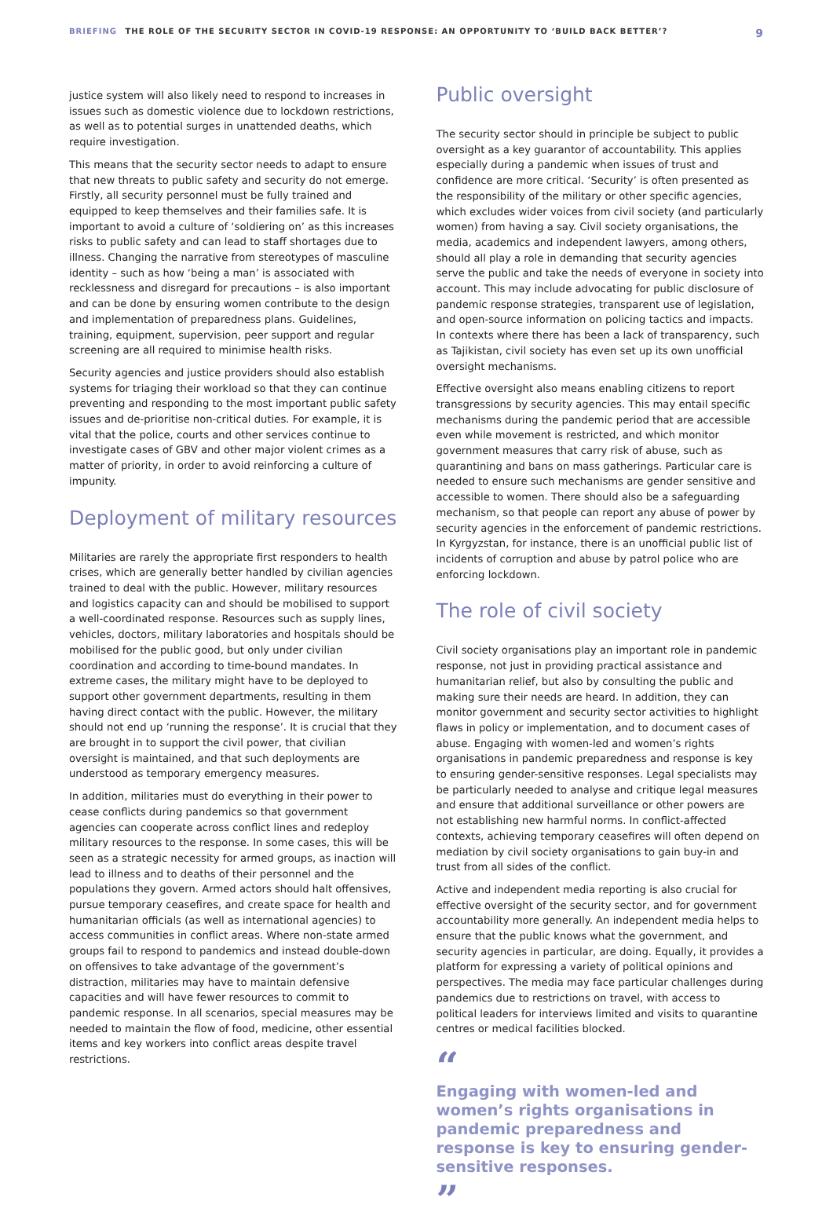BRIEFING THE ROLE OF THE SECURITY SECTOR IN COVID-19 RESPONSE: AN OPPORTUNITY TO ‘BUILD BACK BETTER’?
9
justice system will also likely need to respond to increases in issues such as domestic violence due to lockdown restrictions, as well as to potential surges in unattended deaths, which require investigation.
This means that the security sector needs to adapt to ensure that new threats to public safety and security do not emerge. Firstly, all security personnel must be fully trained and equipped to keep themselves and their families safe. It is important to avoid a culture of ‘soldiering on’ as this increases risks to public safety and can lead to staff shortages due to illness. Changing the narrative from stereotypes of masculine identity – such as how ‘being a man’ is associated with recklessness and disregard for precautions – is also important and can be done by ensuring women contribute to the design and implementation of preparedness plans. Guidelines, training, equipment, supervision, peer support and regular screening are all required to minimise health risks.
Security agencies and justice providers should also establish systems for triaging their workload so that they can continue preventing and responding to the most important public safety issues and de-prioritise non-critical duties. For example, it is vital that the police, courts and other services continue to investigate cases of GBV and other major violent crimes as a matter of priority, in order to avoid reinforcing a culture of impunity.
Deployment of military resources
Militaries are rarely the appropriate first responders to health crises, which are generally better handled by civilian agencies trained to deal with the public. However, military resources and logistics capacity can and should be mobilised to support a well-coordinated response. Resources such as supply lines, vehicles, doctors, military laboratories and hospitals should be mobilised for the public good, but only under civilian coordination and according to time-bound mandates. In extreme cases, the military might have to be deployed to support other government departments, resulting in them having direct contact with the public. However, the military should not end up ‘running the response’. It is crucial that they are brought in to support the civil power, that civilian oversight is maintained, and that such deployments are understood as temporary emergency measures.
In addition, militaries must do everything in their power to cease conflicts during pandemics so that government agencies can cooperate across conflict lines and redeploy military resources to the response. In some cases, this will be seen as a strategic necessity for armed groups, as inaction will lead to illness and to deaths of their personnel and the populations they govern. Armed actors should halt offensives, pursue temporary ceasefires, and create space for health and humanitarian officials (as well as international agencies) to access communities in conflict areas. Where non-state armed groups fail to respond to pandemics and instead double-down on offensives to take advantage of the government’s distraction, militaries may have to maintain defensive capacities and will have fewer resources to commit to pandemic response. In all scenarios, special measures may be needed to maintain the flow of food, medicine, other essential items and key workers into conflict areas despite travel restrictions.
Public oversight
The security sector should in principle be subject to public oversight as a key guarantor of accountability. This applies especially during a pandemic when issues of trust and confidence are more critical. ‘Security’ is often presented as the responsibility of the military or other specific agencies, which excludes wider voices from civil society (and particularly women) from having a say. Civil society organisations, the media, academics and independent lawyers, among others, should all play a role in demanding that security agencies serve the public and take the needs of everyone in society into account. This may include advocating for public disclosure of pandemic response strategies, transparent use of legislation, and open-source information on policing tactics and impacts. In contexts where there has been a lack of transparency, such as Tajikistan, civil society has even set up its own unofficial oversight mechanisms.
Effective oversight also means enabling citizens to report transgressions by security agencies. This may entail specific mechanisms during the pandemic period that are accessible even while movement is restricted, and which monitor government measures that carry risk of abuse, such as quarantining and bans on mass gatherings. Particular care is needed to ensure such mechanisms are gender sensitive and accessible to women. There should also be a safeguarding mechanism, so that people can report any abuse of power by security agencies in the enforcement of pandemic restrictions. In Kyrgyzstan, for instance, there is an unofficial public list of incidents of corruption and abuse by patrol police who are enforcing lockdown.
The role of civil society
Civil society organisations play an important role in pandemic response, not just in providing practical assistance and humanitarian relief, but also by consulting the public and making sure their needs are heard. In addition, they can monitor government and security sector activities to highlight flaws in policy or implementation, and to document cases of abuse. Engaging with women-led and women’s rights organisations in pandemic preparedness and response is key to ensuring gender-sensitive responses. Legal specialists may be particularly needed to analyse and critique legal measures and ensure that additional surveillance or other powers are not establishing new harmful norms. In conflict-affected contexts, achieving temporary ceasefires will often depend on mediation by civil society organisations to gain buy-in and trust from all sides of the conflict.
Active and independent media reporting is also crucial for effective oversight of the security sector, and for government accountability more generally. An independent media helps to ensure that the public knows what the government, and security agencies in particular, are doing. Equally, it provides a platform for expressing a variety of political opinions and perspectives. The media may face particular challenges during pandemics due to restrictions on travel, with access to political leaders for interviews limited and visits to quarantine centres or medical facilities blocked.
“
Engaging with women-led and women’s rights organisations in pandemic preparedness and response is key to ensuring gender-sensitive responses.
”